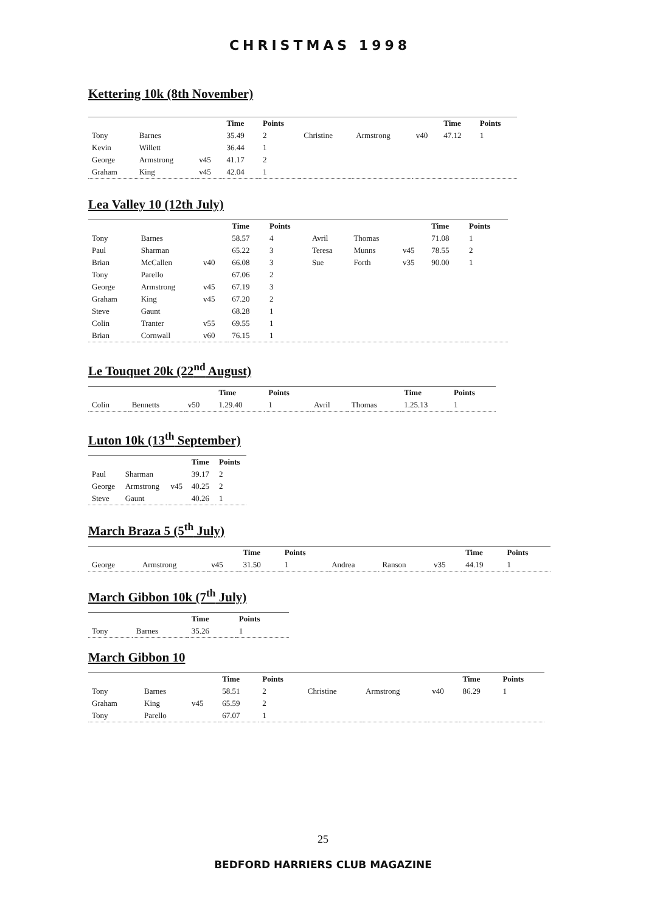CHRISTMAS 1998
Kettering 10k (8th November)
| | | | Time | Points | | | | Time | Points |
| --- | --- | --- | --- | --- | --- | --- | --- | --- | --- |
| Tony | Barnes | | 35.49 | 2 | Christine | Armstrong | v40 | 47.12 | 1 |
| Kevin | Willett | | 36.44 | 1 | | | | | |
| George | Armstrong | v45 | 41.17 | 2 | | | | | |
| Graham | King | v45 | 42.04 | 1 | | | | | |
Lea Valley 10 (12th July)
| | | | Time | Points | | | | Time | Points |
| --- | --- | --- | --- | --- | --- | --- | --- | --- | --- |
| Tony | Barnes | | 58.57 | 4 | Avril | Thomas | | 71.08 | 1 |
| Paul | Sharman | | 65.22 | 3 | Teresa | Munns | v45 | 78.55 | 2 |
| Brian | McCallen | v40 | 66.08 | 3 | Sue | Forth | v35 | 90.00 | 1 |
| Tony | Parello | | 67.06 | 2 | | | | | |
| George | Armstrong | v45 | 67.19 | 3 | | | | | |
| Graham | King | v45 | 67.20 | 2 | | | | | |
| Steve | Gaunt | | 68.28 | 1 | | | | | |
| Colin | Tranter | v55 | 69.55 | 1 | | | | | |
| Brian | Cornwall | v60 | 76.15 | 1 | | | | | |
Le Touquet 20k (22<sup>nd</sup> August)
| | | | Time | Points | | | Time | Points |
| --- | --- | --- | --- | --- | --- | --- | --- | --- |
| Colin | Bennetts | v50 | 1.29.40 | 1 | Avril | Thomas | 1.25.13 | 1 |
Luton 10k (13<sup>th</sup> September)
| | | | Time | Points |
| --- | --- | --- | --- | --- |
| Paul | Sharman | | 39.17 | 2 |
| George | Armstrong | v45 | 40.25 | 2 |
| Steve | Gaunt | | 40.26 | 1 |
March Braza 5 (5<sup>th</sup> July)
| | | | Time | Points | | | | Time | Points |
| --- | --- | --- | --- | --- | --- | --- | --- | --- | --- |
| George | Armstrong | v45 | 31.50 | 1 | Andrea | Ranson | v35 | 44.19 | 1 |
March Gibbon 10k (7<sup>th</sup> July)
| | | Time | Points |
| --- | --- | --- | --- |
| Tony | Barnes | 35.26 | 1 |
March Gibbon 10
| | | | Time | Points | | | | Time | Points |
| --- | --- | --- | --- | --- | --- | --- | --- | --- | --- |
| Tony | Barnes | | 58.51 | 2 | Christine | Armstrong | v40 | 86.29 | 1 |
| Graham | King | v45 | 65.59 | 2 | | | | | |
| Tony | Parello | | 67.07 | 1 | | | | | |
25
BEDFORD HARRIERS CLUB MAGAZINE